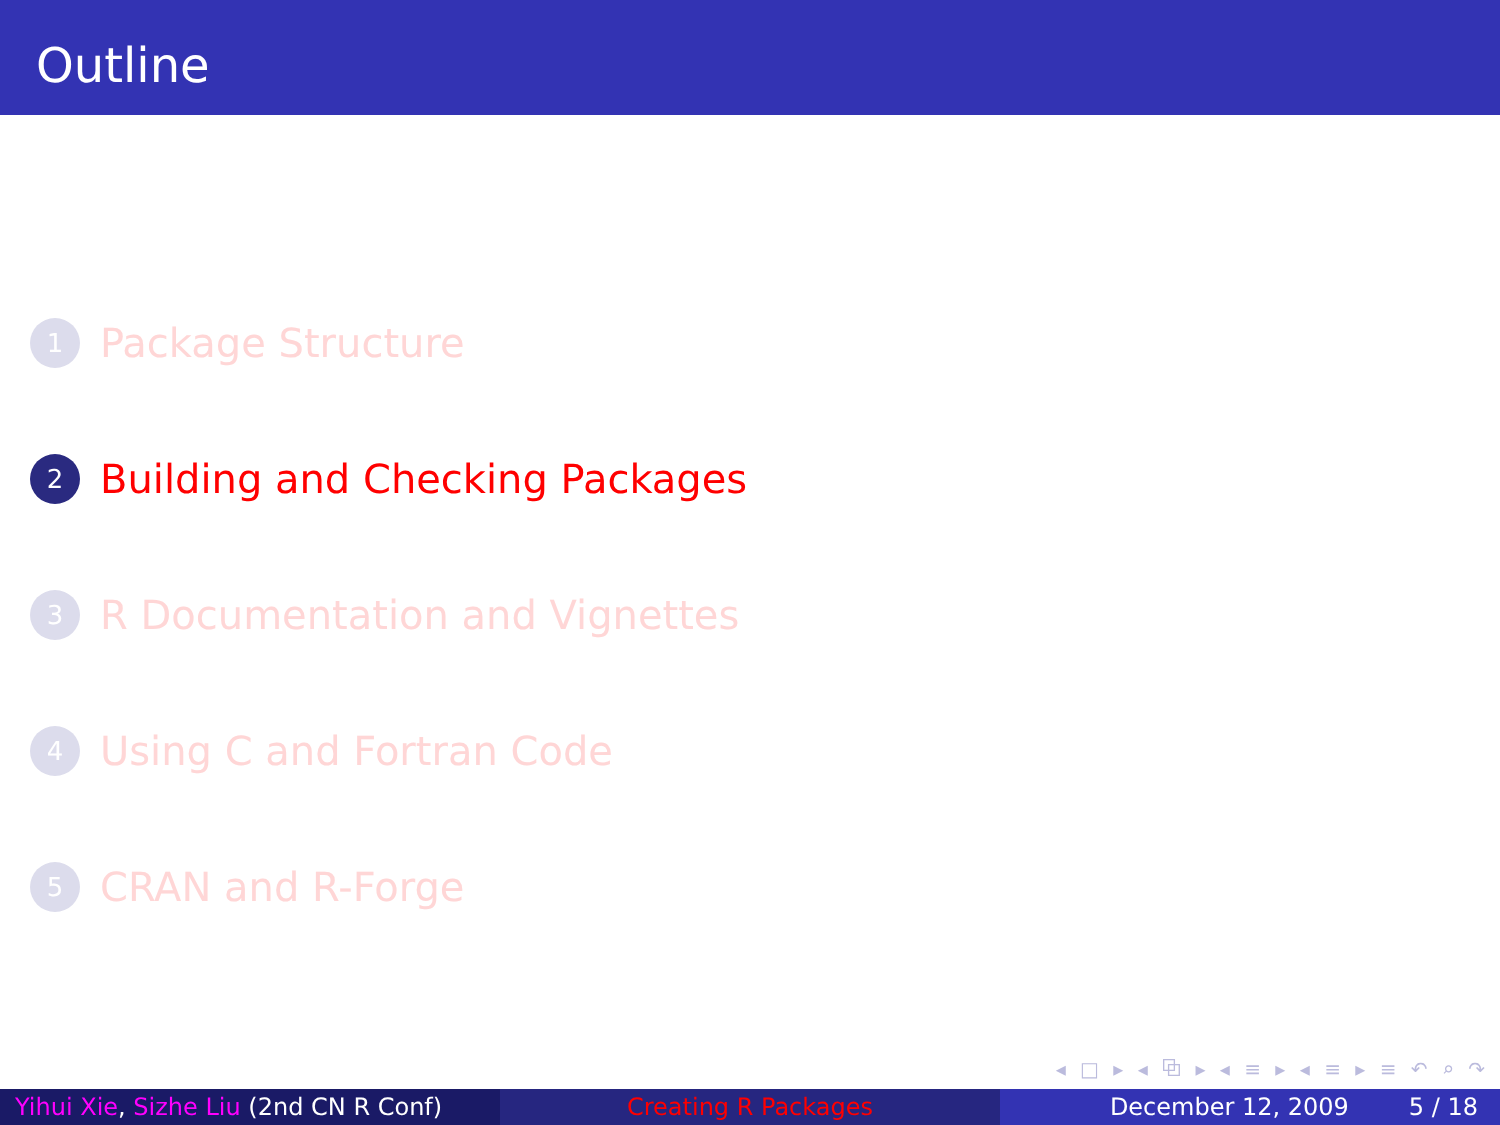Outline
1
Package Structure
2
Building and Checking Packages
3
R Documentation and Vignettes
4
Using C and Fortran Code
5
CRAN and R-Forge
◂ □ ▸ ◂ ⧉ ▸ ◂ ≡ ▸ ◂ ≡ ▸ ≡ ↶ ⌕ ↷
Yihui Xie, Sizhe Liu (2nd CN R Conf)
Creating R Packages December 12, 2009 5 / 18